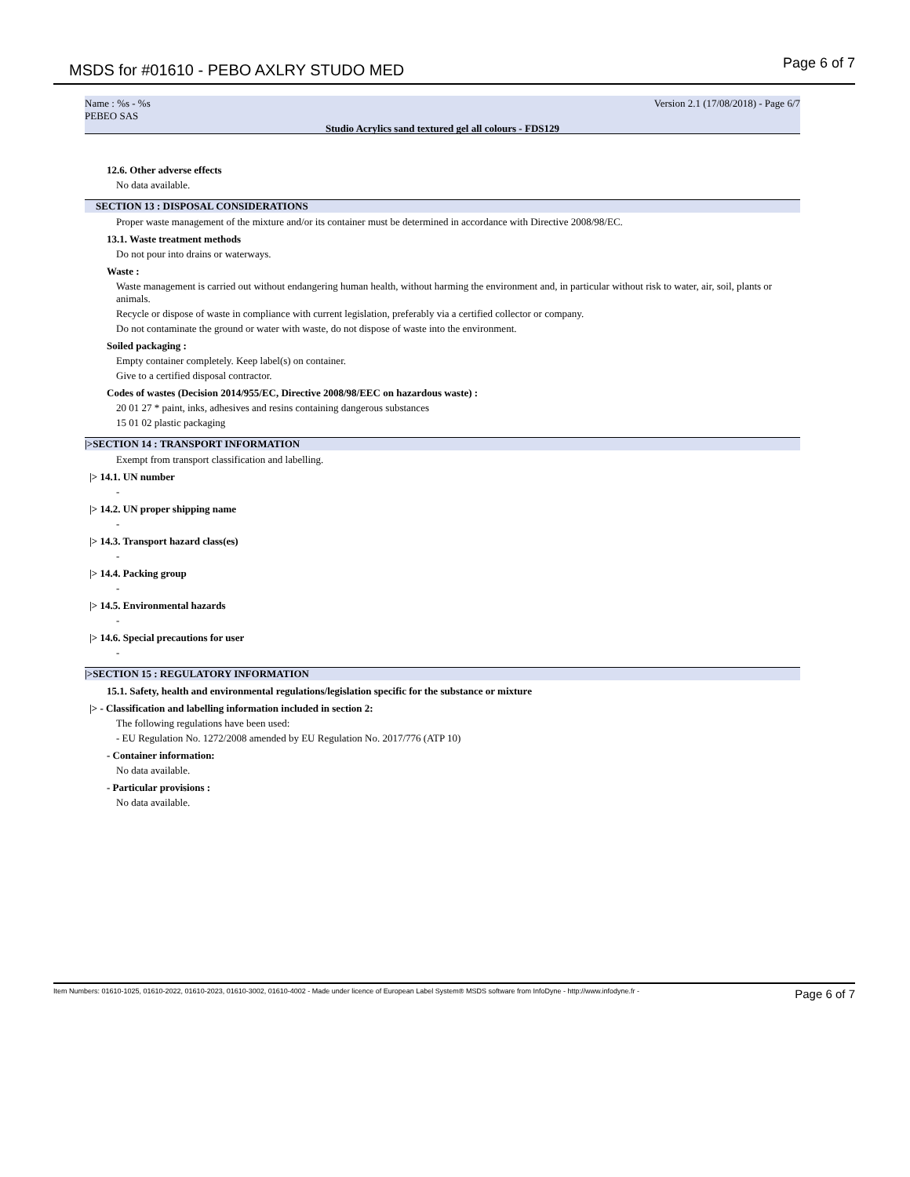MSDS for #01610 - PEBO AXLRY STUDO MED
Page 6 of 7
Name : %s - %s Version 2.1 (17/08/2018) - Page 6/7
PEBEO SAS
Studio Acrylics sand textured gel all colours - FDS129
12.6. Other adverse effects
No data available.
SECTION 13 : DISPOSAL CONSIDERATIONS
Proper waste management of the mixture and/or its container must be determined in accordance with Directive 2008/98/EC.
13.1. Waste treatment methods
Do not pour into drains or waterways.
Waste :
Waste management is carried out without endangering human health, without harming the environment and, in particular without risk to water, air, soil, plants or animals.
Recycle or dispose of waste in compliance with current legislation, preferably via a certified collector or company.
Do not contaminate the ground or water with waste, do not dispose of waste into the environment.
Soiled packaging :
Empty container completely. Keep label(s) on container.
Give to a certified disposal contractor.
Codes of wastes (Decision 2014/955/EC, Directive 2008/98/EEC on hazardous waste) :
20 01 27 * paint, inks, adhesives and resins containing dangerous substances
15 01 02 plastic packaging
|>SECTION 14 : TRANSPORT INFORMATION
Exempt from transport classification and labelling.
|> 14.1. UN number
-
|> 14.2. UN proper shipping name
-
|> 14.3. Transport hazard class(es)
-
|> 14.4. Packing group
-
|> 14.5. Environmental hazards
-
|> 14.6. Special precautions for user
-
|>SECTION 15 : REGULATORY INFORMATION
15.1. Safety, health and environmental regulations/legislation specific for the substance or mixture
|> - Classification and labelling information included in section 2:
The following regulations have been used:
- EU Regulation No. 1272/2008 amended by EU Regulation No. 2017/776 (ATP 10)
- Container information:
No data available.
- Particular provisions :
No data available.
Item Numbers: 01610-1025, 01610-2022, 01610-2023, 01610-3002, 01610-4002 - Made under licence of European Label System® MSDS software from InfoDyne - http://www.infodyne.fr - Page 6 of 7